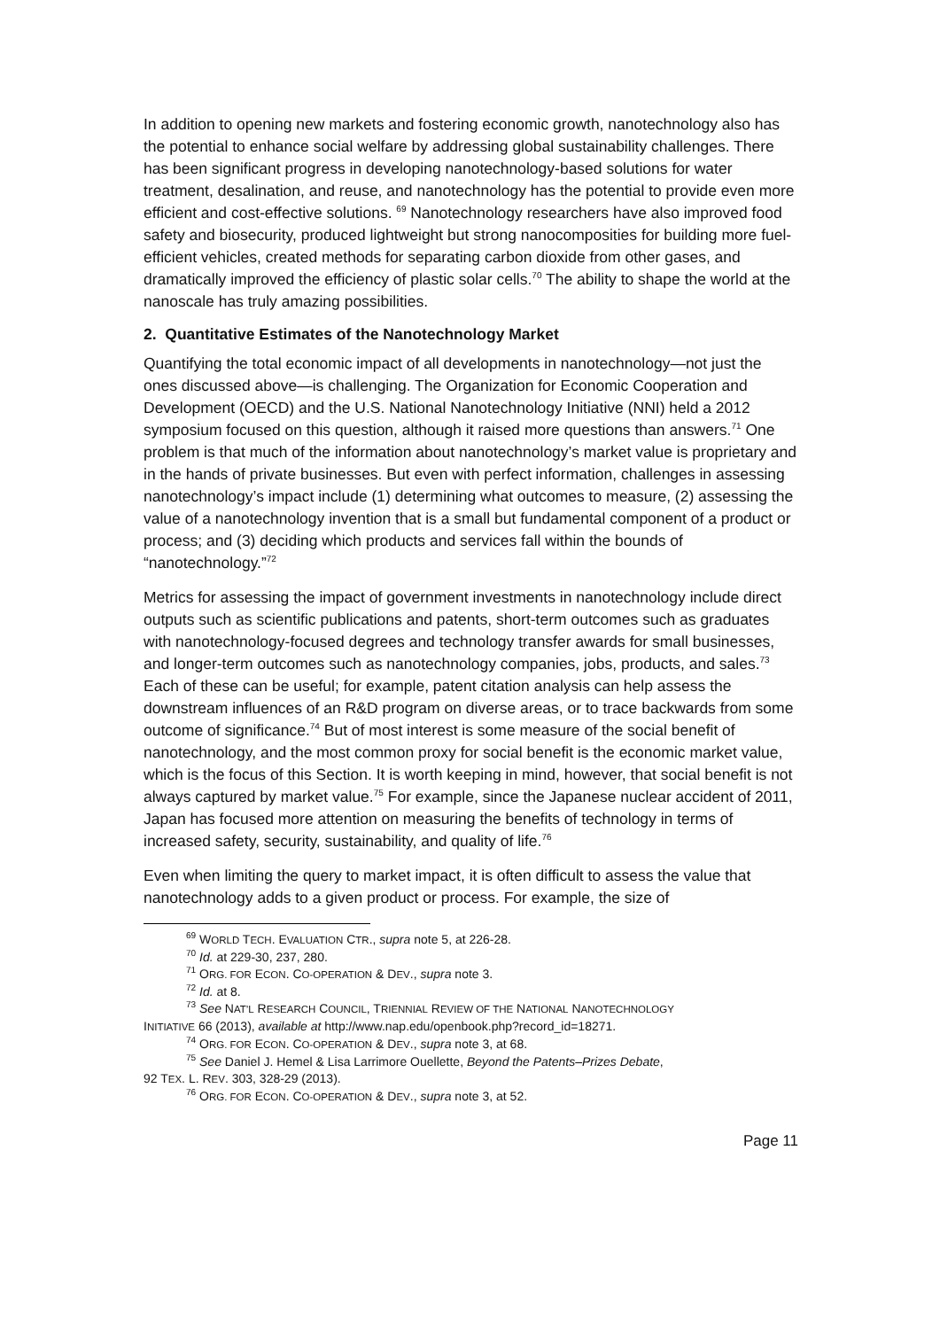In addition to opening new markets and fostering economic growth, nanotechnology also has the potential to enhance social welfare by addressing global sustainability challenges. There has been significant progress in developing nanotechnology-based solutions for water treatment, desalination, and reuse, and nanotechnology has the potential to provide even more efficient and cost-effective solutions. <sup>69</sup> Nanotechnology researchers have also improved food safety and biosecurity, produced lightweight but strong nanocomposities for building more fuel-efficient vehicles, created methods for separating carbon dioxide from other gases, and dramatically improved the efficiency of plastic solar cells.<sup>70</sup> The ability to shape the world at the nanoscale has truly amazing possibilities.
2. Quantitative Estimates of the Nanotechnology Market
Quantifying the total economic impact of all developments in nanotechnology—not just the ones discussed above—is challenging. The Organization for Economic Cooperation and Development (OECD) and the U.S. National Nanotechnology Initiative (NNI) held a 2012 symposium focused on this question, although it raised more questions than answers.<sup>71</sup> One problem is that much of the information about nanotechnology’s market value is proprietary and in the hands of private businesses. But even with perfect information, challenges in assessing nanotechnology’s impact include (1) determining what outcomes to measure, (2) assessing the value of a nanotechnology invention that is a small but fundamental component of a product or process; and (3) deciding which products and services fall within the bounds of “nanotechnology.”<sup>72</sup>
Metrics for assessing the impact of government investments in nanotechnology include direct outputs such as scientific publications and patents, short-term outcomes such as graduates with nanotechnology-focused degrees and technology transfer awards for small businesses, and longer-term outcomes such as nanotechnology companies, jobs, products, and sales.<sup>73</sup> Each of these can be useful; for example, patent citation analysis can help assess the downstream influences of an R&D program on diverse areas, or to trace backwards from some outcome of significance.<sup>74</sup> But of most interest is some measure of the social benefit of nanotechnology, and the most common proxy for social benefit is the economic market value, which is the focus of this Section. It is worth keeping in mind, however, that social benefit is not always captured by market value.<sup>75</sup> For example, since the Japanese nuclear accident of 2011, Japan has focused more attention on measuring the benefits of technology in terms of increased safety, security, sustainability, and quality of life.<sup>76</sup>
Even when limiting the query to market impact, it is often difficult to assess the value that nanotechnology adds to a given product or process. For example, the size of
<sup>69</sup> WORLD TECH. EVALUATION CTR., supra note 5, at 226-28.
<sup>70</sup> Id. at 229-30, 237, 280.
<sup>71</sup> ORG. FOR ECON. CO-OPERATION & DEV., supra note 3.
<sup>72</sup> Id. at 8.
<sup>73</sup> See NAT’L RESEARCH COUNCIL, TRIENNIAL REVIEW OF THE NATIONAL NANOTECHNOLOGY
INITIATIVE 66 (2013), available at http://www.nap.edu/openbook.php?record_id=18271.
<sup>74</sup> ORG. FOR ECON. CO-OPERATION & DEV., supra note 3, at 68.
<sup>75</sup> See Daniel J. Hemel & Lisa Larrimore Ouellette, Beyond the Patents–Prizes Debate,
92 TEX. L. REV. 303, 328-29 (2013).
<sup>76</sup> ORG. FOR ECON. CO-OPERATION & DEV., supra note 3, at 52.
Page 11